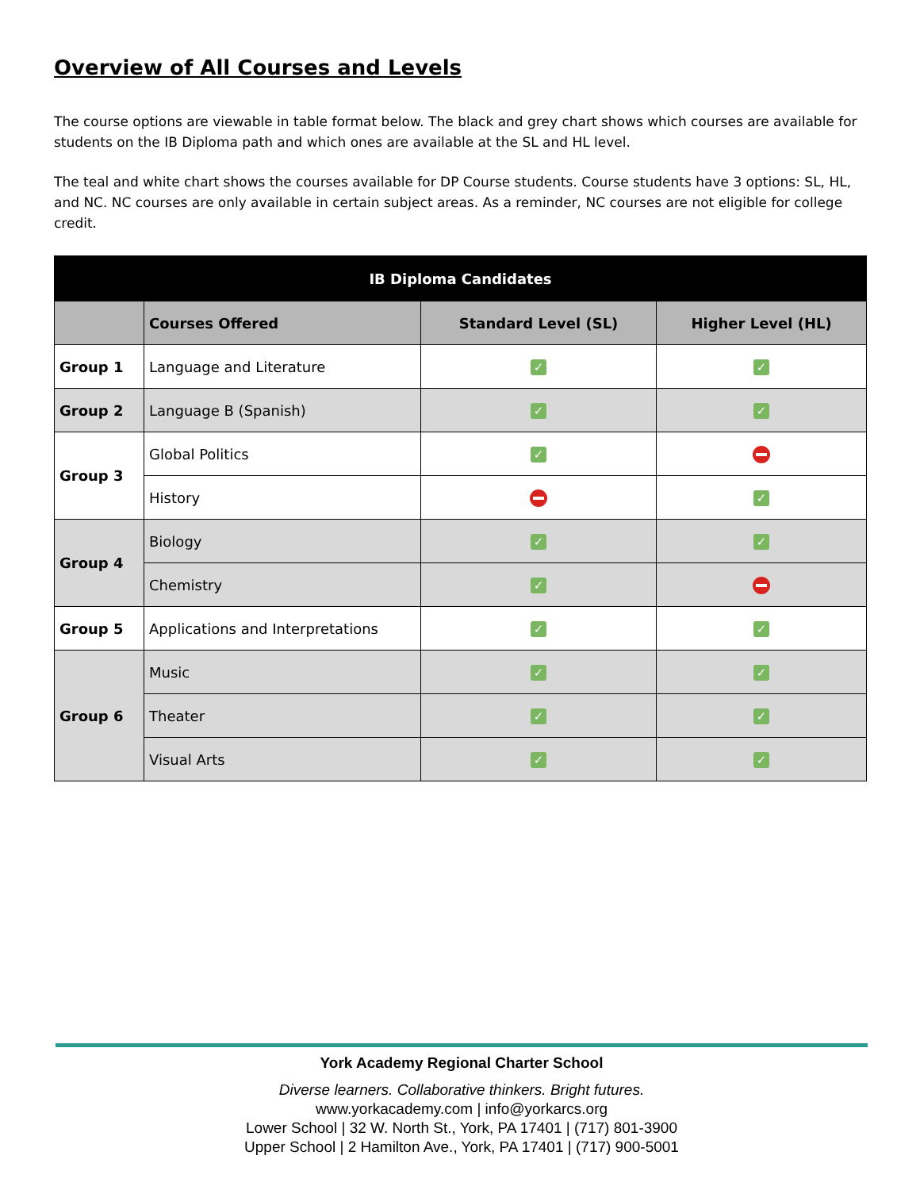Overview of All Courses and Levels
The course options are viewable in table format below. The black and grey chart shows which courses are available for students on the IB Diploma path and which ones are available at the SL and HL level.
The teal and white chart shows the courses available for DP Course students. Course students have 3 options: SL, HL, and NC. NC courses are only available in certain subject areas. As a reminder, NC courses are not eligible for college credit.
| IB Diploma Candidates | | | |
| --- | --- | --- | --- |
| | Courses Offered | Standard Level (SL) | Higher Level (HL) |
| Group 1 | Language and Literature | ✓ | ✓ |
| Group 2 | Language B (Spanish) | ✓ | ✓ |
| Group 3 | Global Politics | ✓ | |
| | History | | ✓ |
| Group 4 | Biology | ✓ | ✓ |
| | Chemistry | ✓ | |
| Group 5 | Applications and Interpretations | ✓ | ✓ |
| Group 6 | Music | ✓ | ✓ |
| | Theater | ✓ | ✓ |
| | Visual Arts | ✓ | ✓ |
York Academy Regional Charter School
Diverse learners. Collaborative thinkers. Bright futures.
www.yorkacademy.com | info@yorkarcs.org
Lower School | 32 W. North St., York, PA 17401 | (717) 801-3900
Upper School | 2 Hamilton Ave., York, PA 17401 | (717) 900-5001